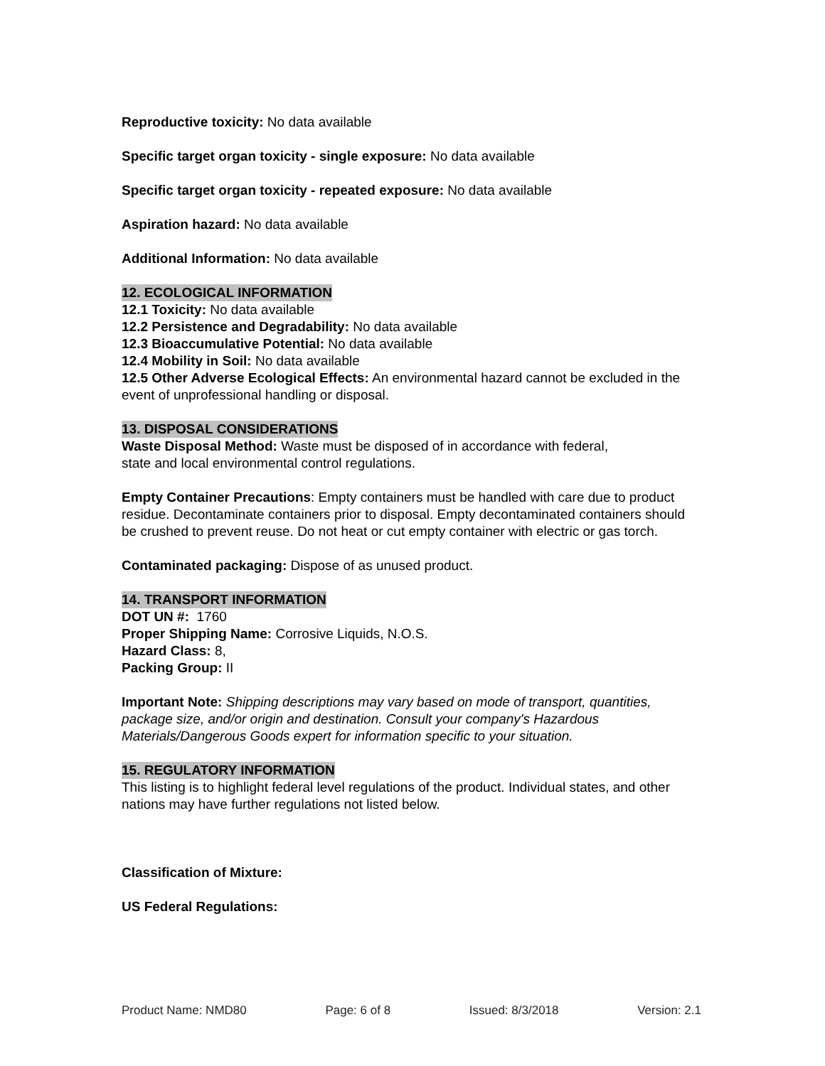Reproductive toxicity: No data available
Specific target organ toxicity - single exposure: No data available
Specific target organ toxicity - repeated exposure: No data available
Aspiration hazard: No data available
Additional Information: No data available
12. ECOLOGICAL INFORMATION
12.1 Toxicity: No data available
12.2 Persistence and Degradability: No data available
12.3 Bioaccumulative Potential: No data available
12.4 Mobility in Soil: No data available
12.5 Other Adverse Ecological Effects: An environmental hazard cannot be excluded in the event of unprofessional handling or disposal.
13. DISPOSAL CONSIDERATIONS
Waste Disposal Method: Waste must be disposed of in accordance with federal,
state and local environmental control regulations.
Empty Container Precautions: Empty containers must be handled with care due to product residue. Decontaminate containers prior to disposal. Empty decontaminated containers should be crushed to prevent reuse. Do not heat or cut empty container with electric or gas torch.
Contaminated packaging: Dispose of as unused product.
14. TRANSPORT INFORMATION
DOT UN #: 1760
Proper Shipping Name: Corrosive Liquids, N.O.S.
Hazard Class: 8,
Packing Group: II
Important Note: Shipping descriptions may vary based on mode of transport, quantities, package size, and/or origin and destination. Consult your company's Hazardous Materials/Dangerous Goods expert for information specific to your situation.
15. REGULATORY INFORMATION
This listing is to highlight federal level regulations of the product. Individual states, and other nations may have further regulations not listed below.
Classification of Mixture:
US Federal Regulations:
Product Name: NMD80 Page: 6 of 8 Issued: 8/3/2018 Version: 2.1